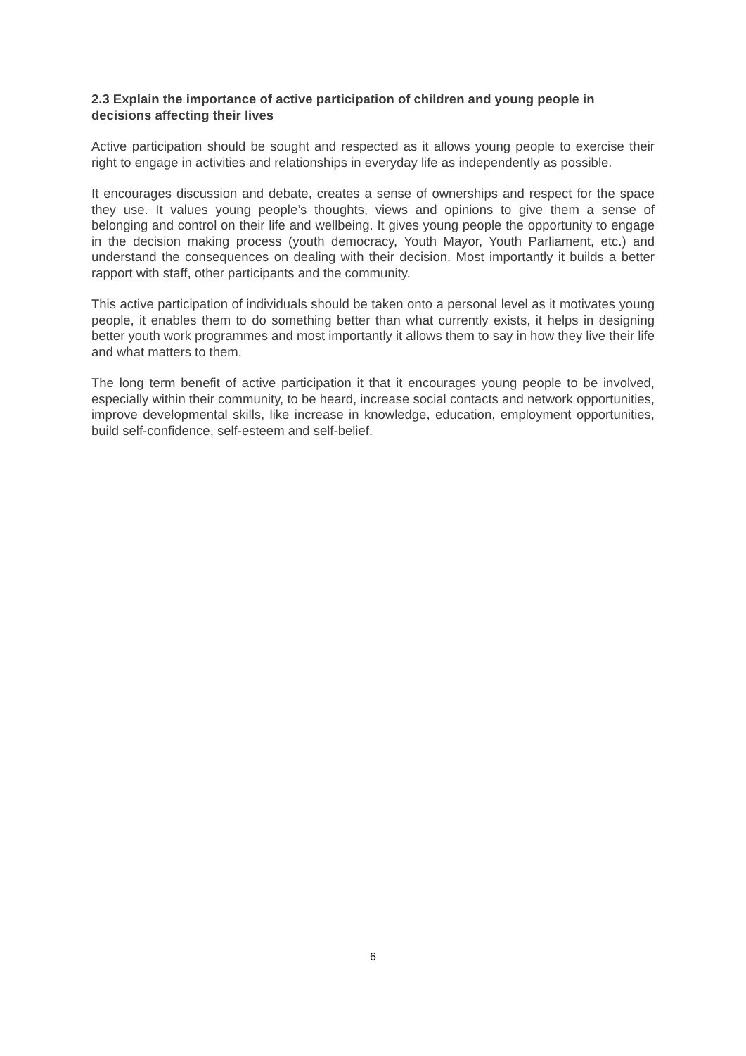2.3 Explain the importance of active participation of children and young people in decisions affecting their lives
Active participation should be sought and respected as it allows young people to exercise their right to engage in activities and relationships in everyday life as independently as possible.
It encourages discussion and debate, creates a sense of ownerships and respect for the space they use. It values young people’s thoughts, views and opinions to give them a sense of belonging and control on their life and wellbeing. It gives young people the opportunity to engage in the decision making process (youth democracy, Youth Mayor, Youth Parliament, etc.) and understand the consequences on dealing with their decision. Most importantly it builds a better rapport with staff, other participants and the community.
This active participation of individuals should be taken onto a personal level as it motivates young people, it enables them to do something better than what currently exists, it helps in designing better youth work programmes and most importantly it allows them to say in how they live their life and what matters to them.
The long term benefit of active participation it that it encourages young people to be involved, especially within their community, to be heard, increase social contacts and network opportunities, improve developmental skills, like increase in knowledge, education, employment opportunities, build self-confidence, self-esteem and self-belief.
6